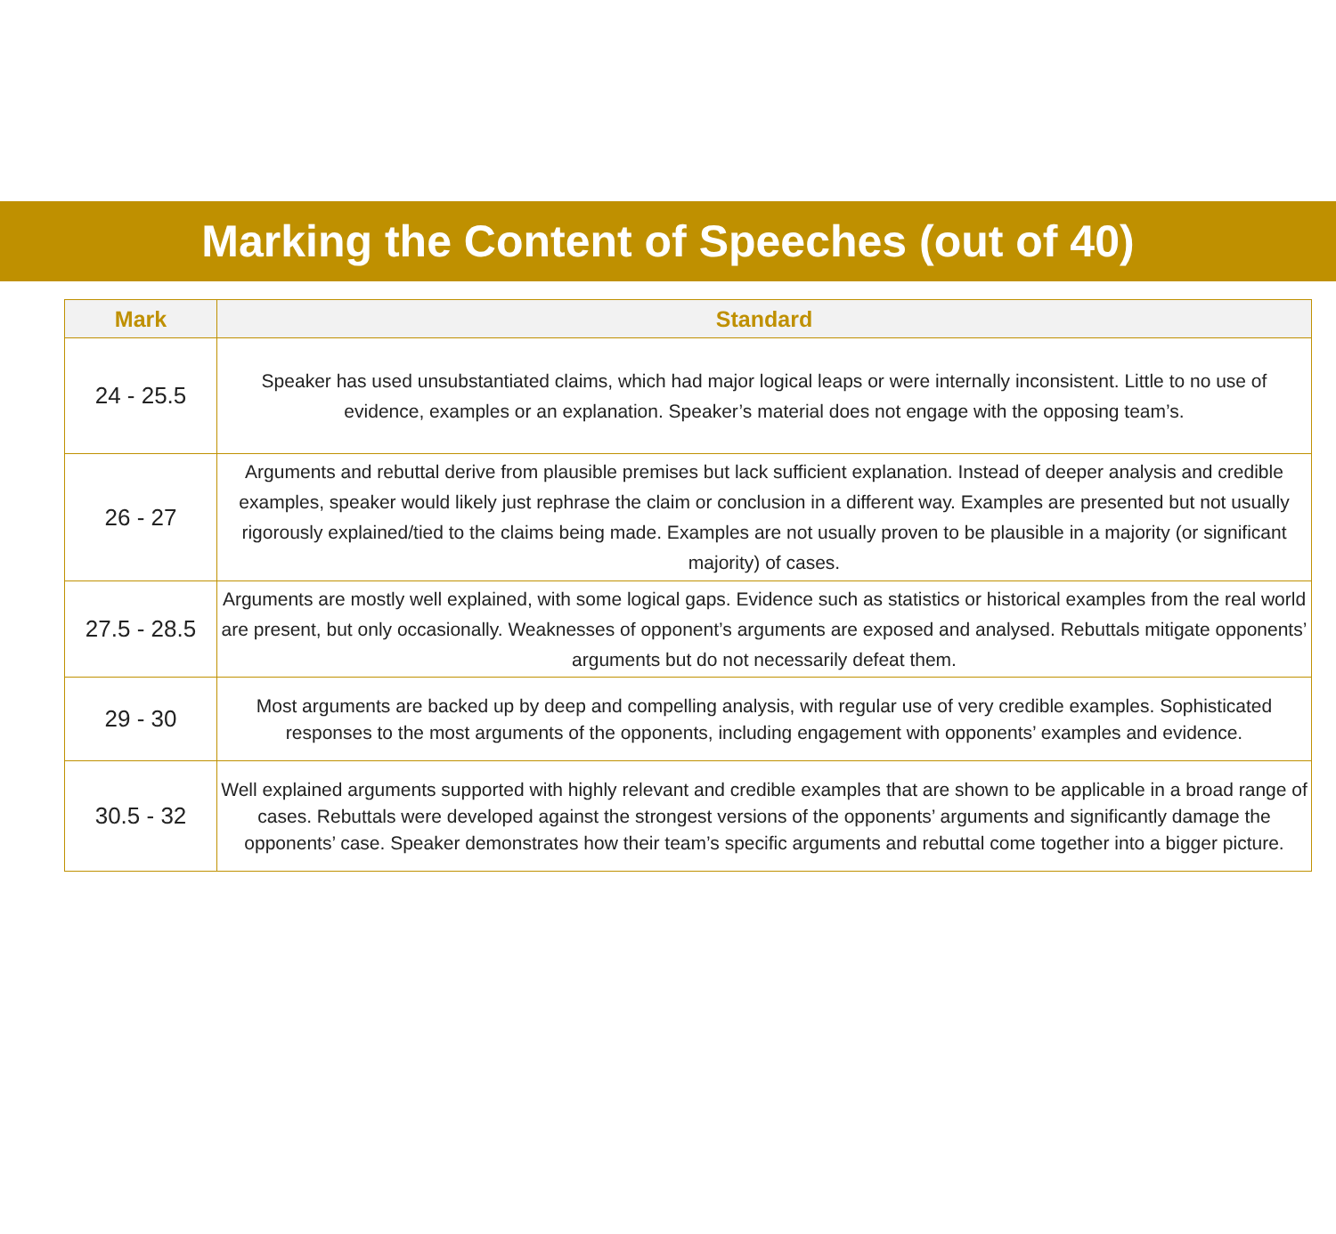Marking the Content of Speeches (out of 40)
| Mark | Standard |
| --- | --- |
| 24 - 25.5 | Speaker has used unsubstantiated claims, which had major logical leaps or were internally inconsistent. Little to no use of evidence, examples or an explanation. Speaker’s material does not engage with the opposing team’s. |
| 26 - 27 | Arguments and rebuttal derive from plausible premises but lack sufficient explanation. Instead of deeper analysis and credible examples, speaker would likely just rephrase the claim or conclusion in a different way. Examples are presented but not usually rigorously explained/tied to the claims being made. Examples are not usually proven to be plausible in a majority (or significant majority) of cases. |
| 27.5 - 28.5 | Arguments are mostly well explained, with some logical gaps. Evidence such as statistics or historical examples from the real world are present, but only occasionally. Weaknesses of opponent’s arguments are exposed and analysed. Rebuttals mitigate opponents’ arguments but do not necessarily defeat them. |
| 29 - 30 | Most arguments are backed up by deep and compelling analysis, with regular use of very credible examples. Sophisticated responses to the most arguments of the opponents, including engagement with opponents’ examples and evidence. |
| 30.5 - 32 | Well explained arguments supported with highly relevant and credible examples that are shown to be applicable in a broad range of cases. Rebuttals were developed against the strongest versions of the opponents’ arguments and significantly damage the opponents’ case. Speaker demonstrates how their team’s specific arguments and rebuttal come together into a bigger picture. |